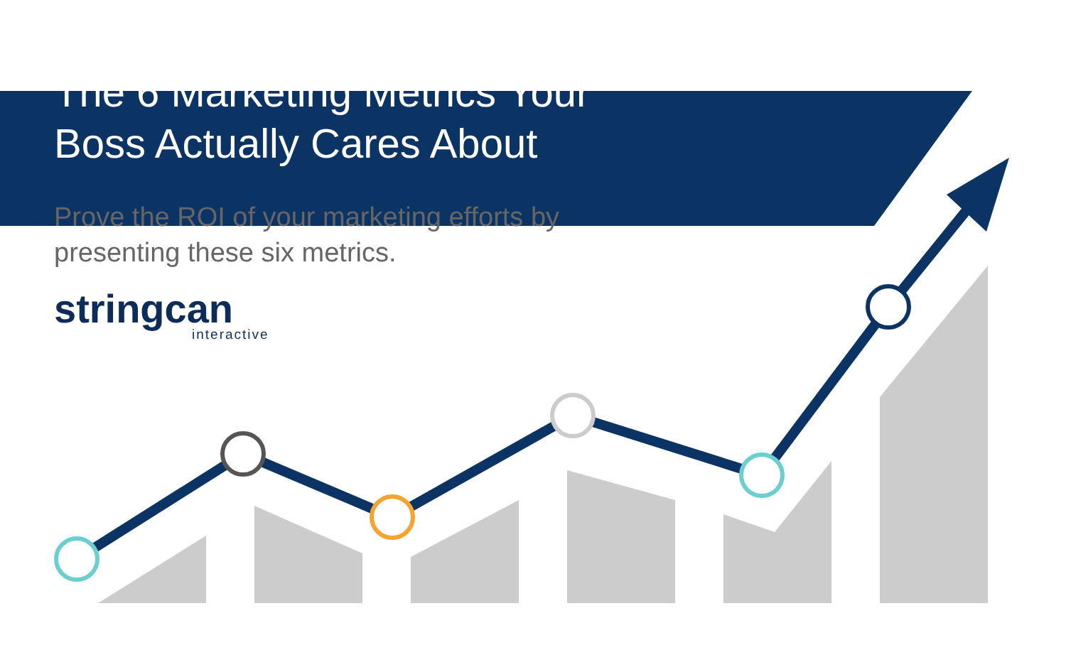The 6 Marketing Metrics Your
Boss Actually Cares About
Prove the ROI of your marketing efforts by
presenting these six metrics.
stringcan
interactive